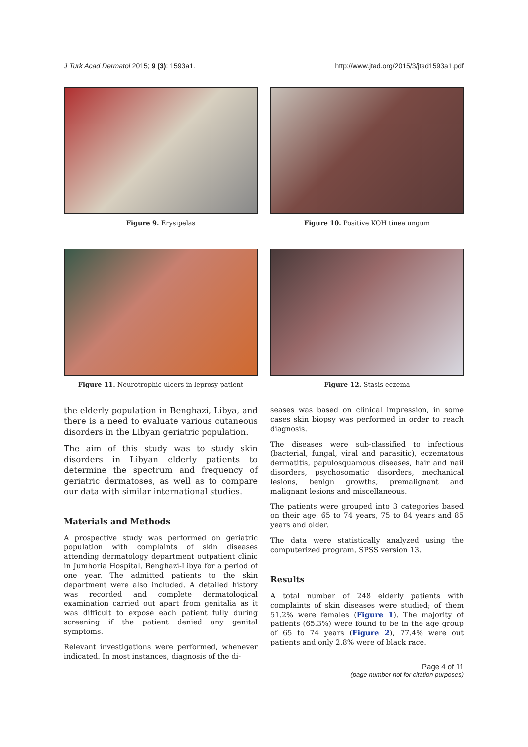J Turk Acad Dermatol 2015; 9 (3): 1593a1. http://www.jtad.org/2015/3/jtad1593a1.pdf
Figure 9. Erysipelas
Figure 10. Positive KOH tinea ungum
Figure 11. Neurotrophic ulcers in leprosy patient
Figure 12. Stasis eczema
the elderly population in Benghazi, Libya, and there is a need to evaluate various cutaneous disorders in the Libyan geriatric population.
The aim of this study was to study skin disorders in Libyan elderly patients to determine the spectrum and frequency of geriatric dermatoses, as well as to compare our data with similar international studies.
Materials and Methods
A prospective study was performed on geriatric population with complaints of skin diseases attending dermatology department outpatient clinic in Jumhoria Hospital, Benghazi-Libya for a period of one year. The admitted patients to the skin department were also included. A detailed history was recorded and complete dermatological examination carried out apart from genitalia as it was difficult to expose each patient fully during screening if the patient denied any genital symptoms.
Relevant investigations were performed, whenever indicated. In most instances, diagnosis of the di-
seases was based on clinical impression, in some cases skin biopsy was performed in order to reach diagnosis.
The diseases were sub-classified to infectious (bacterial, fungal, viral and parasitic), eczematous dermatitis, papulosquamous diseases, hair and nail disorders, psychosomatic disorders, mechanical lesions, benign growths, premalignant and malignant lesions and miscellaneous.
The patients were grouped into 3 categories based on their age: 65 to 74 years, 75 to 84 years and 85 years and older.
The data were statistically analyzed using the computerized program, SPSS version 13.
Results
A total number of 248 elderly patients with complaints of skin diseases were studied; of them 51.2% were females (Figure 1). The majority of patients (65.3%) were found to be in the age group of 65 to 74 years (Figure 2), 77.4% were out patients and only 2.8% were of black race.
Page 4 of 11
(page number not for citation purposes)